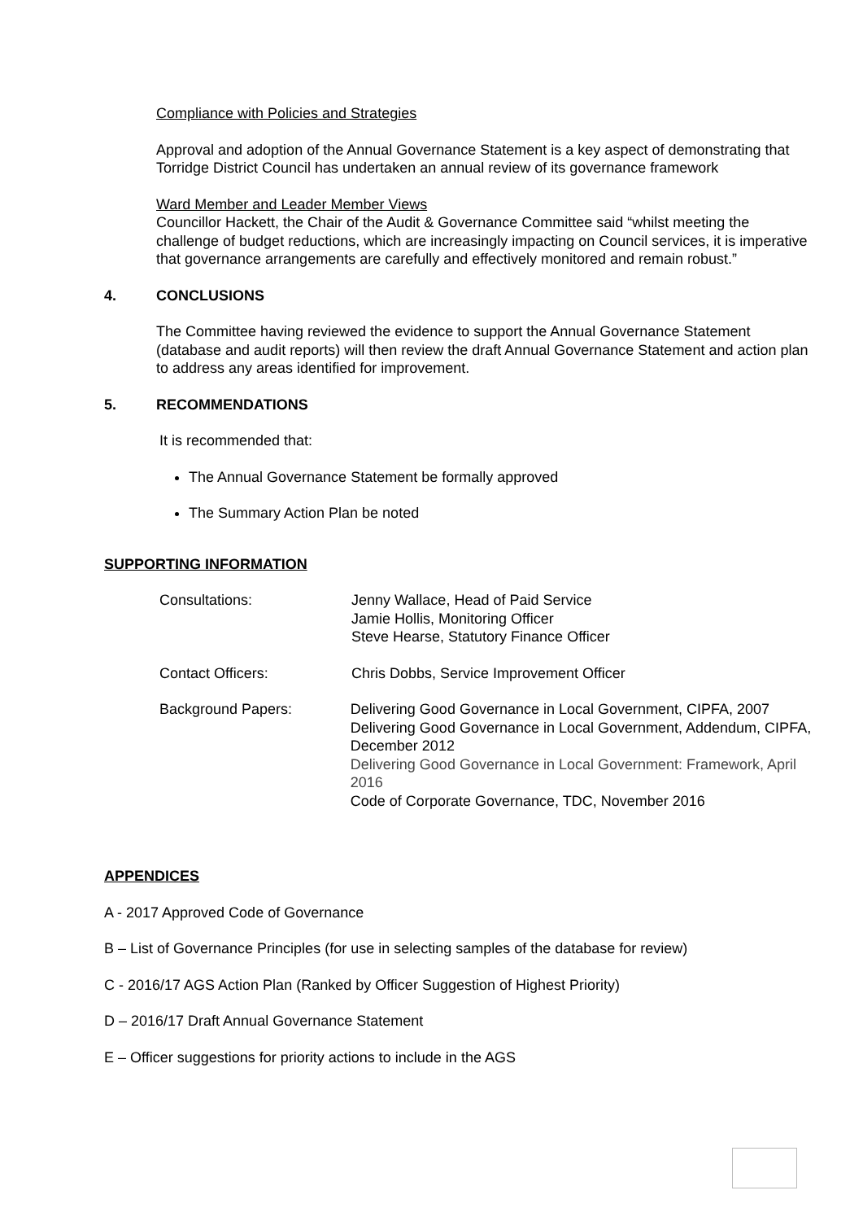Compliance with Policies and Strategies
Approval and adoption of the Annual Governance Statement is a key aspect of demonstrating that Torridge District Council has undertaken an annual review of its governance framework
Ward Member and Leader Member Views
Councillor Hackett, the Chair of the Audit & Governance Committee said “whilst meeting the challenge of budget reductions, which are increasingly impacting on Council services, it is imperative that governance arrangements are carefully and effectively monitored and remain robust.”
4. CONCLUSIONS
The Committee having reviewed the evidence to support the Annual Governance Statement (database and audit reports) will then review the draft Annual Governance Statement and action plan to address any areas identified for improvement.
5. RECOMMENDATIONS
It is recommended that:
The Annual Governance Statement be formally approved
The Summary Action Plan be noted
SUPPORTING INFORMATION
Consultations: Jenny Wallace, Head of Paid Service
Jamie Hollis, Monitoring Officer
Steve Hearse, Statutory Finance Officer
Contact Officers: Chris Dobbs, Service Improvement Officer
Background Papers: Delivering Good Governance in Local Government, CIPFA, 2007
Delivering Good Governance in Local Government, Addendum, CIPFA, December 2012
Delivering Good Governance in Local Government: Framework, April 2016
Code of Corporate Governance, TDC, November 2016
APPENDICES
A - 2017 Approved Code of Governance
B – List of Governance Principles (for use in selecting samples of the database for review)
C - 2016/17 AGS Action Plan (Ranked by Officer Suggestion of Highest Priority)
D – 2016/17 Draft Annual Governance Statement
E – Officer suggestions for priority actions to include in the AGS